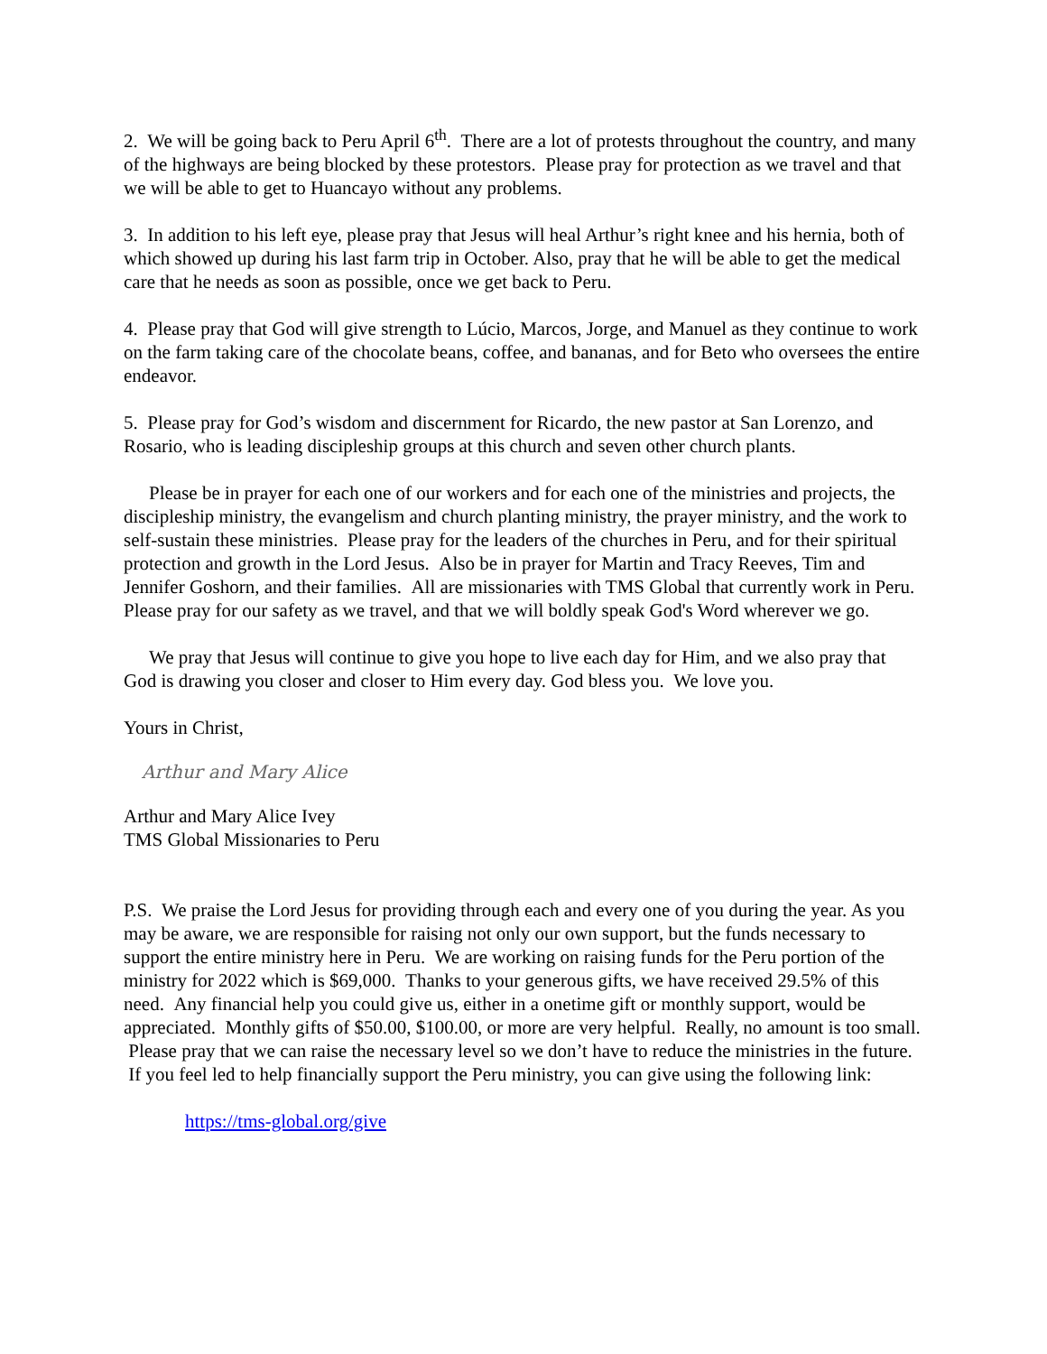2. We will be going back to Peru April 6<sup>th</sup>. There are a lot of protests throughout the country, and many of the highways are being blocked by these protestors. Please pray for protection as we travel and that we will be able to get to Huancayo without any problems.
3. In addition to his left eye, please pray that Jesus will heal Arthur’s right knee and his hernia, both of which showed up during his last farm trip in October. Also, pray that he will be able to get the medical care that he needs as soon as possible, once we get back to Peru.
4. Please pray that God will give strength to Lúcio, Marcos, Jorge, and Manuel as they continue to work on the farm taking care of the chocolate beans, coffee, and bananas, and for Beto who oversees the entire endeavor.
5. Please pray for God’s wisdom and discernment for Ricardo, the new pastor at San Lorenzo, and Rosario, who is leading discipleship groups at this church and seven other church plants.
Please be in prayer for each one of our workers and for each one of the ministries and projects, the discipleship ministry, the evangelism and church planting ministry, the prayer ministry, and the work to self-sustain these ministries. Please pray for the leaders of the churches in Peru, and for their spiritual protection and growth in the Lord Jesus. Also be in prayer for Martin and Tracy Reeves, Tim and Jennifer Goshorn, and their families. All are missionaries with TMS Global that currently work in Peru. Please pray for our safety as we travel, and that we will boldly speak God's Word wherever we go.
We pray that Jesus will continue to give you hope to live each day for Him, and we also pray that God is drawing you closer and closer to Him every day. God bless you. We love you.
Yours in Christ,
Arthur and Mary Alice
Arthur and Mary Alice Ivey
TMS Global Missionaries to Peru
P.S. We praise the Lord Jesus for providing through each and every one of you during the year. As you may be aware, we are responsible for raising not only our own support, but the funds necessary to support the entire ministry here in Peru. We are working on raising funds for the Peru portion of the ministry for 2022 which is $69,000. Thanks to your generous gifts, we have received 29.5% of this need. Any financial help you could give us, either in a onetime gift or monthly support, would be appreciated. Monthly gifts of $50.00, $100.00, or more are very helpful. Really, no amount is too small. Please pray that we can raise the necessary level so we don’t have to reduce the ministries in the future. If you feel led to help financially support the Peru ministry, you can give using the following link:
https://tms-global.org/give